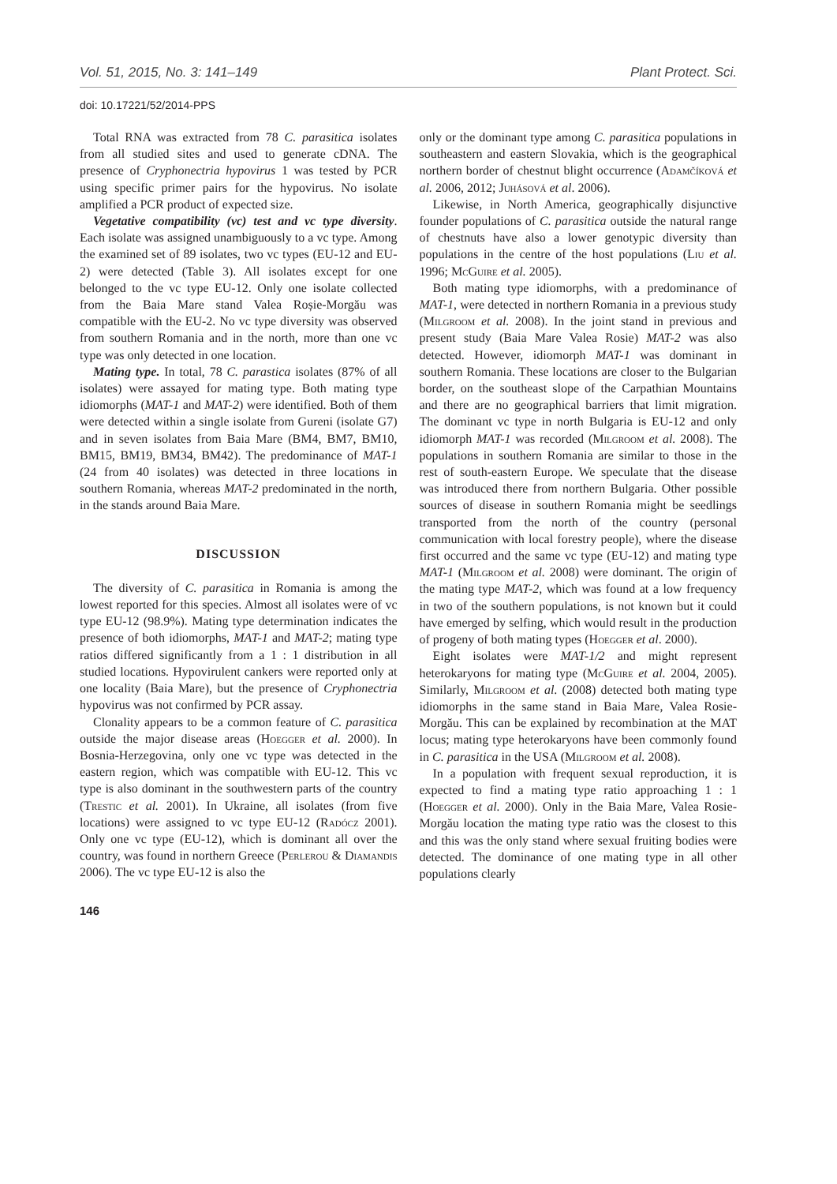Vol. 51, 2015, No. 3: 141–149 Plant Protect. Sci.
doi: 10.17221/52/2014-PPS
Total RNA was extracted from 78 C. parasitica isolates from all studied sites and used to generate cDNA. The presence of Cryphonectria hypovirus 1 was tested by PCR using specific primer pairs for the hypovirus. No isolate amplified a PCR product of expected size.
Vegetative compatibility (vc) test and vc type diversity. Each isolate was assigned unambiguously to a vc type. Among the examined set of 89 isolates, two vc types (EU-12 and EU-2) were detected (Table 3). All isolates except for one belonged to the vc type EU-12. Only one isolate collected from the Baia Mare stand Valea Roșie-Morgău was compatible with the EU-2. No vc type diversity was observed from southern Romania and in the north, more than one vc type was only detected in one location.
Mating type. In total, 78 C. parastica isolates (87% of all isolates) were assayed for mating type. Both mating type idiomorphs (MAT-1 and MAT-2) were identified. Both of them were detected within a single isolate from Gureni (isolate G7) and in seven isolates from Baia Mare (BM4, BM7, BM10, BM15, BM19, BM34, BM42). The predominance of MAT-1 (24 from 40 isolates) was detected in three locations in southern Romania, whereas MAT-2 predominated in the north, in the stands around Baia Mare.
DISCUSSION
The diversity of C. parasitica in Romania is among the lowest reported for this species. Almost all isolates were of vc type EU-12 (98.9%). Mating type determination indicates the presence of both idiomorphs, MAT-1 and MAT-2; mating type ratios differed significantly from a 1 : 1 distribution in all studied locations. Hypovirulent cankers were reported only at one locality (Baia Mare), but the presence of Cryphonectria hypovirus was not confirmed by PCR assay.
Clonality appears to be a common feature of C. parasitica outside the major disease areas (Hoegger et al. 2000). In Bosnia-Herzegovina, only one vc type was detected in the eastern region, which was compatible with EU-12. This vc type is also dominant in the southwestern parts of the country (Trestic et al. 2001). In Ukraine, all isolates (from five locations) were assigned to vc type EU-12 (Radócz 2001). Only one vc type (EU-12), which is dominant all over the country, was found in northern Greece (Perlerou & Diamandis 2006). The vc type EU-12 is also the
only or the dominant type among C. parasitica populations in southeastern and eastern Slovakia, which is the geographical northern border of chestnut blight occurrence (Adamčíková et al. 2006, 2012; Juhásová et al. 2006).
Likewise, in North America, geographically disjunctive founder populations of C. parasitica outside the natural range of chestnuts have also a lower genotypic diversity than populations in the centre of the host populations (Liu et al. 1996; McGuire et al. 2005).
Both mating type idiomorphs, with a predominance of MAT-1, were detected in northern Romania in a previous study (Milgroom et al. 2008). In the joint stand in previous and present study (Baia Mare Valea Rosie) MAT-2 was also detected. However, idiomorph MAT-1 was dominant in southern Romania. These locations are closer to the Bulgarian border, on the southeast slope of the Carpathian Mountains and there are no geographical barriers that limit migration. The dominant vc type in north Bulgaria is EU-12 and only idiomorph MAT-1 was recorded (Milgroom et al. 2008). The populations in southern Romania are similar to those in the rest of south-eastern Europe. We speculate that the disease was introduced there from northern Bulgaria. Other possible sources of disease in southern Romania might be seedlings transported from the north of the country (personal communication with local forestry people), where the disease first occurred and the same vc type (EU-12) and mating type MAT-1 (Milgroom et al. 2008) were dominant. The origin of the mating type MAT-2, which was found at a low frequency in two of the southern populations, is not known but it could have emerged by selfing, which would result in the production of progeny of both mating types (Hoegger et al. 2000).
Eight isolates were MAT-1/2 and might represent heterokaryons for mating type (McGuire et al. 2004, 2005). Similarly, Milgroom et al. (2008) detected both mating type idiomorphs in the same stand in Baia Mare, Valea Rosie-Morgău. This can be explained by recombination at the MAT locus; mating type heterokaryons have been commonly found in C. parasitica in the USA (Milgroom et al. 2008).
In a population with frequent sexual reproduction, it is expected to find a mating type ratio approaching 1 : 1 (Hoegger et al. 2000). Only in the Baia Mare, Valea Rosie-Morgău location the mating type ratio was the closest to this and this was the only stand where sexual fruiting bodies were detected. The dominance of one mating type in all other populations clearly
146